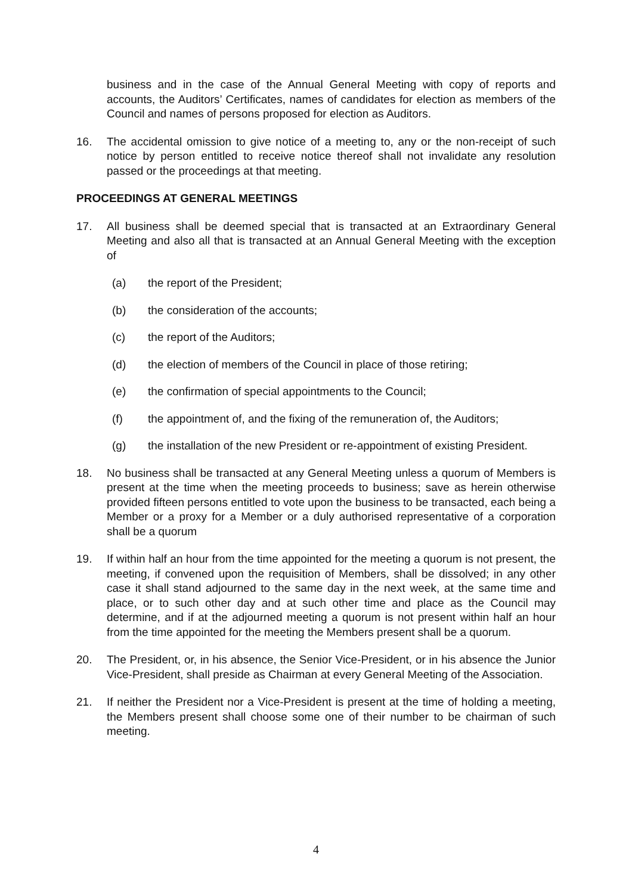business and in the case of the Annual General Meeting with copy of reports and accounts, the Auditors’ Certificates, names of candidates for election as members of the Council and names of persons proposed for election as Auditors.
16. The accidental omission to give notice of a meeting to, any or the non-receipt of such notice by person entitled to receive notice thereof shall not invalidate any resolution passed or the proceedings at that meeting.
PROCEEDINGS AT GENERAL MEETINGS
17. All business shall be deemed special that is transacted at an Extraordinary General Meeting and also all that is transacted at an Annual General Meeting with the exception of
(a) the report of the President;
(b) the consideration of the accounts;
(c) the report of the Auditors;
(d) the election of members of the Council in place of those retiring;
(e) the confirmation of special appointments to the Council;
(f) the appointment of, and the fixing of the remuneration of, the Auditors;
(g) the installation of the new President or re-appointment of existing President.
18. No business shall be transacted at any General Meeting unless a quorum of Members is present at the time when the meeting proceeds to business; save as herein otherwise provided fifteen persons entitled to vote upon the business to be transacted, each being a Member or a proxy for a Member or a duly authorised representative of a corporation shall be a quorum
19. If within half an hour from the time appointed for the meeting a quorum is not present, the meeting, if convened upon the requisition of Members, shall be dissolved; in any other case it shall stand adjourned to the same day in the next week, at the same time and place, or to such other day and at such other time and place as the Council may determine, and if at the adjourned meeting a quorum is not present within half an hour from the time appointed for the meeting the Members present shall be a quorum.
20. The President, or, in his absence, the Senior Vice-President, or in his absence the Junior Vice-President, shall preside as Chairman at every General Meeting of the Association.
21. If neither the President nor a Vice-President is present at the time of holding a meeting, the Members present shall choose some one of their number to be chairman of such meeting.
4